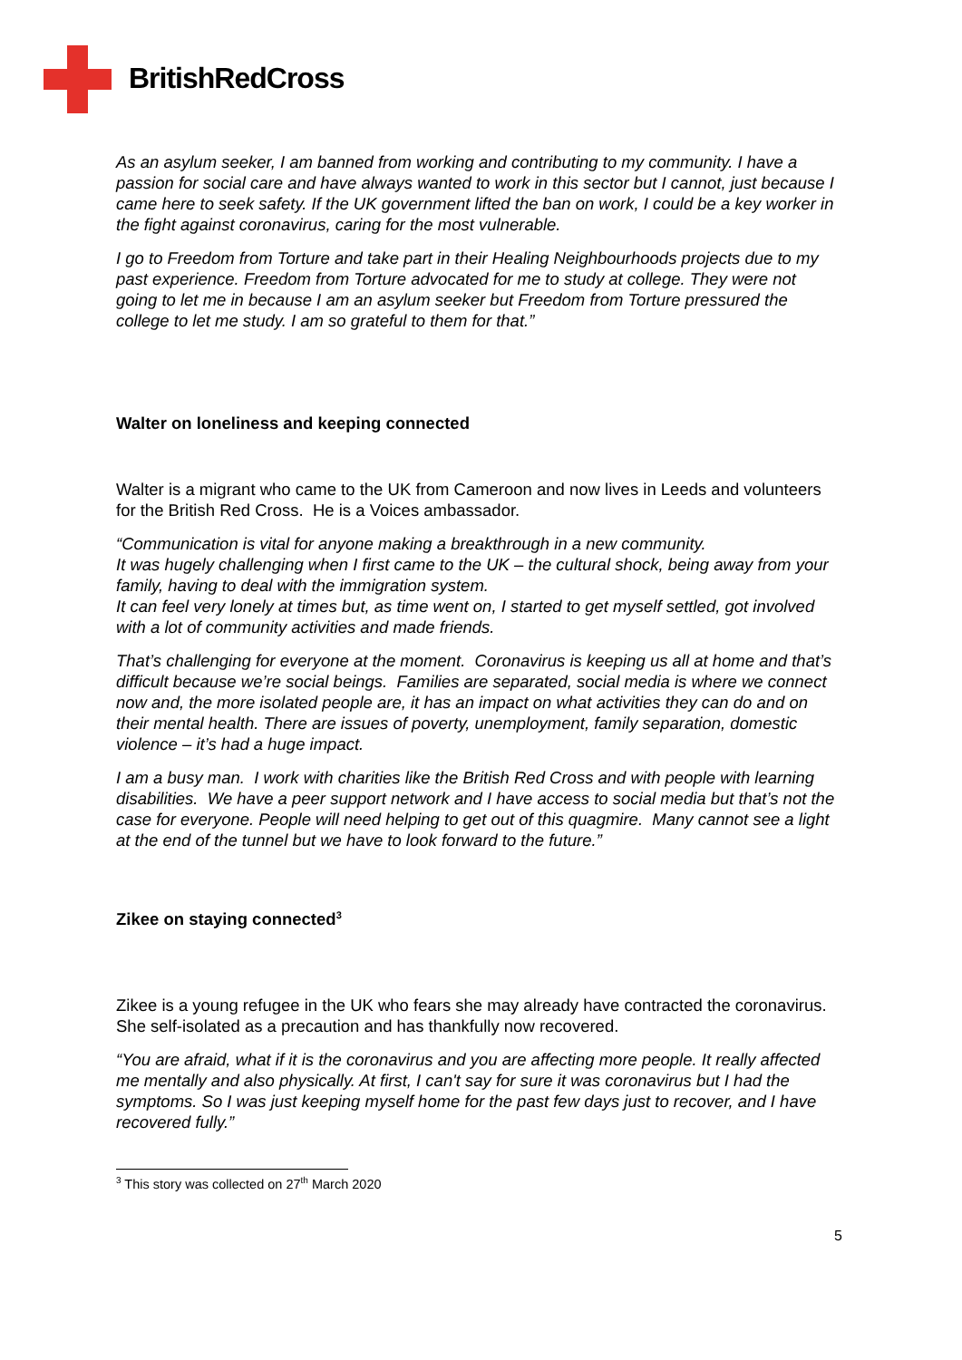BritishRedCross
As an asylum seeker, I am banned from working and contributing to my community. I have a passion for social care and have always wanted to work in this sector but I cannot, just because I came here to seek safety. If the UK government lifted the ban on work, I could be a key worker in the fight against coronavirus, caring for the most vulnerable.
I go to Freedom from Torture and take part in their Healing Neighbourhoods projects due to my past experience. Freedom from Torture advocated for me to study at college. They were not going to let me in because I am an asylum seeker but Freedom from Torture pressured the college to let me study. I am so grateful to them for that.”
Walter on loneliness and keeping connected
Walter is a migrant who came to the UK from Cameroon and now lives in Leeds and volunteers for the British Red Cross. He is a Voices ambassador.
“Communication is vital for anyone making a breakthrough in a new community.
It was hugely challenging when I first came to the UK – the cultural shock, being away from your family, having to deal with the immigration system.
It can feel very lonely at times but, as time went on, I started to get myself settled, got involved with a lot of community activities and made friends.
That’s challenging for everyone at the moment. Coronavirus is keeping us all at home and that’s difficult because we’re social beings. Families are separated, social media is where we connect now and, the more isolated people are, it has an impact on what activities they can do and on their mental health. There are issues of poverty, unemployment, family separation, domestic violence – it’s had a huge impact.
I am a busy man. I work with charities like the British Red Cross and with people with learning disabilities. We have a peer support network and I have access to social media but that’s not the case for everyone. People will need helping to get out of this quagmire. Many cannot see a light at the end of the tunnel but we have to look forward to the future.”
Zikee on staying connected<sup>3</sup>
Zikee is a young refugee in the UK who fears she may already have contracted the coronavirus. She self-isolated as a precaution and has thankfully now recovered.
“You are afraid, what if it is the coronavirus and you are affecting more people. It really affected me mentally and also physically. At first, I can't say for sure it was coronavirus but I had the symptoms. So I was just keeping myself home for the past few days just to recover, and I have recovered fully.”
<sup>3</sup> This story was collected on 27<sup>th</sup> March 2020
5